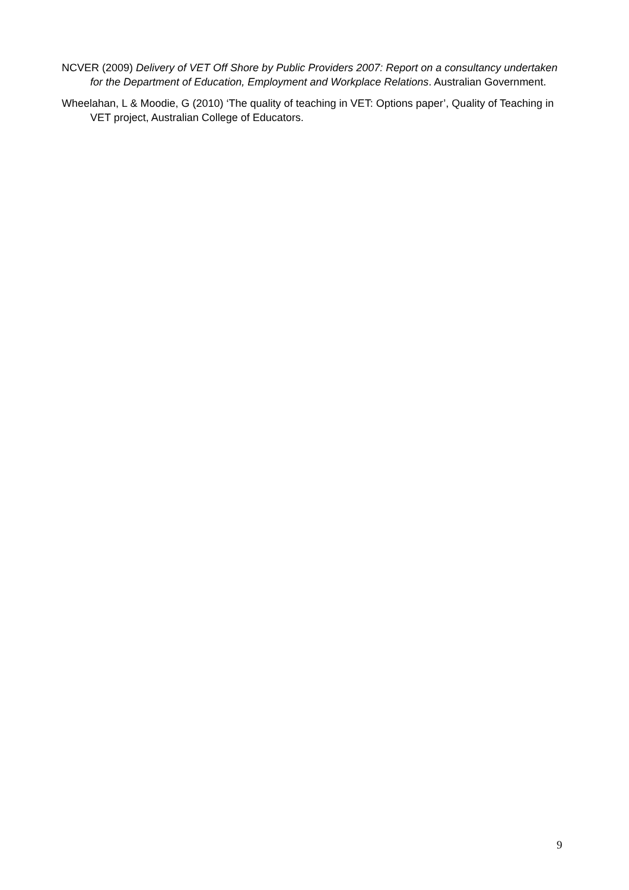NCVER (2009) Delivery of VET Off Shore by Public Providers 2007: Report on a consultancy undertaken for the Department of Education, Employment and Workplace Relations. Australian Government.
Wheelahan, L & Moodie, G (2010) ‘The quality of teaching in VET: Options paper’, Quality of Teaching in VET project, Australian College of Educators.
9